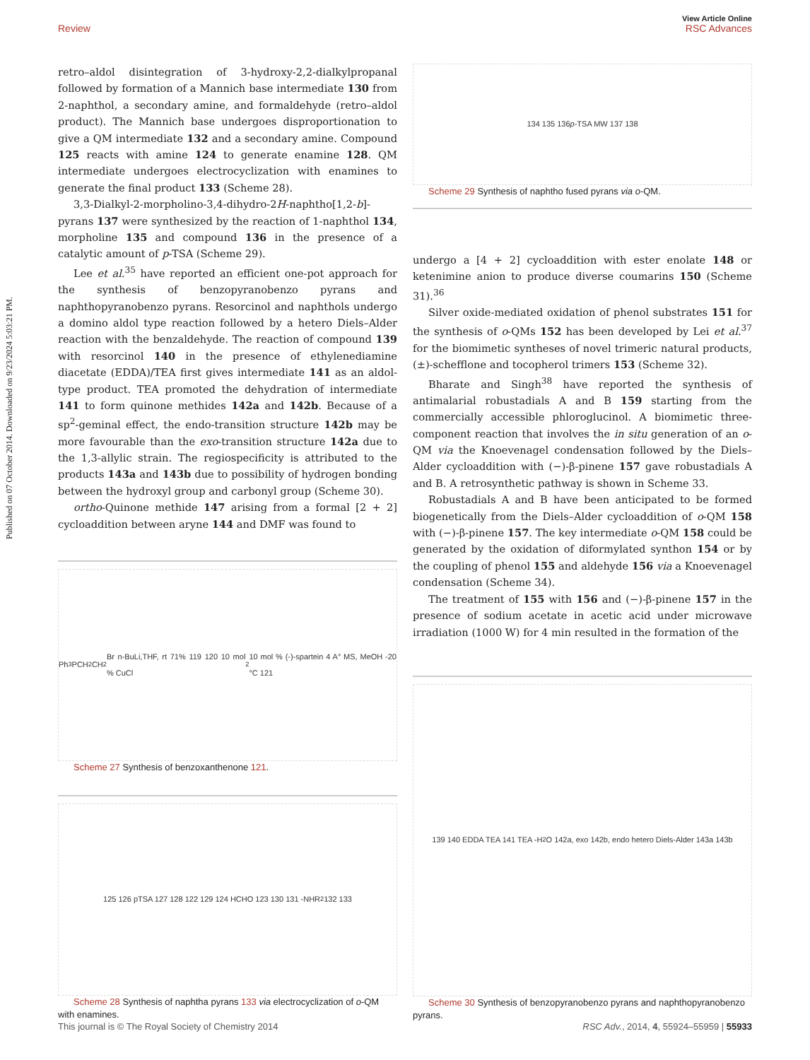View Article Online
Review RSC Advances
Published on 07 October 2014. Downloaded on 9/23/2024 5:03:21 PM.
retro–aldol disintegration of 3-hydroxy-2,2-dialkylpropanal followed by formation of a Mannich base intermediate 130 from 2-naphthol, a secondary amine, and formaldehyde (retro–aldol product). The Mannich base undergoes disproportionation to give a QM intermediate 132 and a secondary amine. Compound 125 reacts with amine 124 to generate enamine 128. QM intermediate undergoes electrocyclization with enamines to generate the final product 133 (Scheme 28).
3,3-Dialkyl-2-morpholino-3,4-dihydro-2H-naphtho[1,2-b]-pyrans 137 were synthesized by the reaction of 1-naphthol 134, morpholine 135 and compound 136 in the presence of a catalytic amount of p-TSA (Scheme 29).
Lee et al.<sup>35</sup> have reported an efficient one-pot approach for the synthesis of benzopyranobenzo pyrans and naphthopyranobenzo pyrans. Resorcinol and naphthols undergo a domino aldol type reaction followed by a hetero Diels–Alder reaction with the benzaldehyde. The reaction of compound 139 with resorcinol 140 in the presence of ethylenediamine diacetate (EDDA)/TEA first gives intermediate 141 as an aldol-type product. TEA promoted the dehydration of intermediate 141 to form quinone methides 142a and 142b. Because of a sp<sup>2</sup>-geminal effect, the endo-transition structure 142b may be more favourable than the exo-transition structure 142a due to the 1,3-allylic strain. The regiospecificity is attributed to the products 143a and 143b due to possibility of hydrogen bonding between the hydroxyl group and carbonyl group (Scheme 30).
ortho-Quinone methide 147 arising from a formal [2 + 2] cycloaddition between aryne 144 and DMF was found to
Ph<sub>3</sub>PCH<sub>2</sub>CH<sub>2</sub>Br n-BuLi,THF, rt 71% 119 120 10 mol % CuCl<sub>2</sub> 10 mol % (-)-spartein 4 A° MS, MeOH -20 °C 121
Scheme 27 Synthesis of benzoxanthenone 121.
125 126 pTSA 127 128 122 129 124 HCHO 123 130 131 -NHR<sub>2</sub> 132 133
Scheme 28 Synthesis of naphtha pyrans 133 via electrocyclization of o-QM with enamines.
134 135 136 p -TSA MW 137 138
Scheme 29 Synthesis of naphtho fused pyrans via o-QM.
undergo a [4 + 2] cycloaddition with ester enolate 148 or ketenimine anion to produce diverse coumarins 150 (Scheme 31).<sup>36</sup>
Silver oxide-mediated oxidation of phenol substrates 151 for the synthesis of o-QMs 152 has been developed by Lei et al.<sup>37</sup> for the biomimetic syntheses of novel trimeric natural products, (±)-schefflone and tocopherol trimers 153 (Scheme 32).
Bharate and Singh<sup>38</sup> have reported the synthesis of antimalarial robustadials A and B 159 starting from the commercially accessible phloroglucinol. A biomimetic three-component reaction that involves the in situ generation of an o-QM via the Knoevenagel condensation followed by the Diels–Alder cycloaddition with (−)-β-pinene 157 gave robustadials A and B. A retrosynthetic pathway is shown in Scheme 33.
Robustadials A and B have been anticipated to be formed biogenetically from the Diels–Alder cycloaddition of o-QM 158 with (−)-β-pinene 157. The key intermediate o-QM 158 could be generated by the oxidation of diformylated synthon 154 or by the coupling of phenol 155 and aldehyde 156 via a Knoevenagel condensation (Scheme 34).
The treatment of 155 with 156 and (−)-β-pinene 157 in the presence of sodium acetate in acetic acid under microwave irradiation (1000 W) for 4 min resulted in the formation of the
139 140 EDDA TEA 141 TEA -H<sub>2</sub>O 142a, exo 142b, endo hetero Diels-Alder 143a 143b
Scheme 30 Synthesis of benzopyranobenzo pyrans and naphthopyranobenzo pyrans.
This journal is © The Royal Society of Chemistry 2014 RSC Adv., 2014, 4, 55924–55959 | 55933